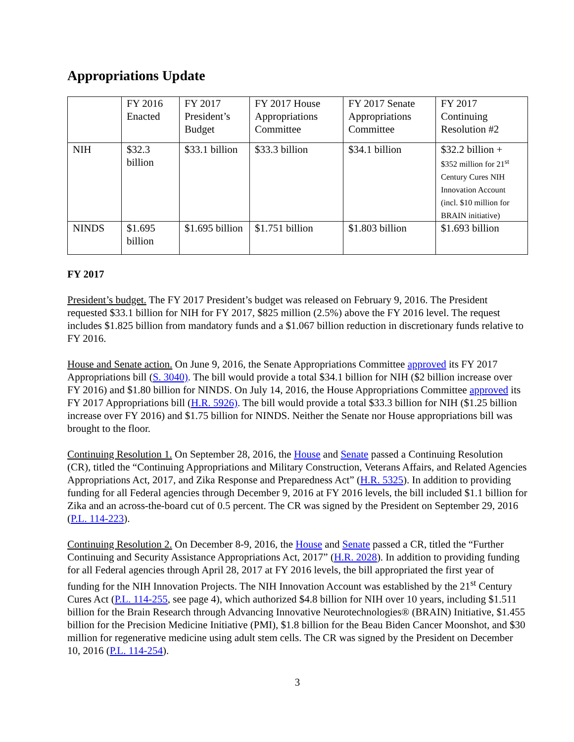Appropriations Update
| | FY 2016 Enacted | FY 2017 President’s Budget | FY 2017 House Appropriations Committee | FY 2017 Senate Appropriations Committee | FY 2017 Continuing Resolution #2 |
| NIH | $32.3 billion | $33.1 billion | $33.3 billion | $34.1 billion | $32.2 billion + $352 million for 21<sup>st</sup> Century Cures NIH Innovation Account (incl. $10 million for BRAIN initiative) |
| NINDS | $1.695 billion | $1.695 billion | $1.751 billion | $1.803 billion | $1.693 billion |
FY 2017
President’s budget. The FY 2017 President’s budget was released on February 9, 2016. The President requested $33.1 billion for NIH for FY 2017, $825 million (2.5%) above the FY 2016 level. The request includes $1.825 billion from mandatory funds and a $1.067 billion reduction in discretionary funds relative to FY 2016.
House and Senate action. On June 9, 2016, the Senate Appropriations Committee approved its FY 2017 Appropriations bill (S. 3040). The bill would provide a total $34.1 billion for NIH ($2 billion increase over FY 2016) and $1.80 billion for NINDS. On July 14, 2016, the House Appropriations Committee approved its FY 2017 Appropriations bill (H.R. 5926). The bill would provide a total $33.3 billion for NIH ($1.25 billion increase over FY 2016) and $1.75 billion for NINDS. Neither the Senate nor House appropriations bill was brought to the floor.
Continuing Resolution 1. On September 28, 2016, the House and Senate passed a Continuing Resolution (CR), titled the “Continuing Appropriations and Military Construction, Veterans Affairs, and Related Agencies Appropriations Act, 2017, and Zika Response and Preparedness Act” (H.R. 5325). In addition to providing funding for all Federal agencies through December 9, 2016 at FY 2016 levels, the bill included $1.1 billion for Zika and an across-the-board cut of 0.5 percent. The CR was signed by the President on September 29, 2016 (P.L. 114-223).
Continuing Resolution 2. On December 8-9, 2016, the House and Senate passed a CR, titled the “Further Continuing and Security Assistance Appropriations Act, 2017” (H.R. 2028). In addition to providing funding for all Federal agencies through April 28, 2017 at FY 2016 levels, the bill appropriated the first year of funding for the NIH Innovation Projects. The NIH Innovation Account was established by the 21<sup>st</sup> Century Cures Act (P.L. 114-255, see page 4), which authorized $4.8 billion for NIH over 10 years, including $1.511 billion for the Brain Research through Advancing Innovative Neurotechnologies® (BRAIN) Initiative, $1.455 billion for the Precision Medicine Initiative (PMI), $1.8 billion for the Beau Biden Cancer Moonshot, and $30 million for regenerative medicine using adult stem cells. The CR was signed by the President on December 10, 2016 (P.L. 114-254).
3